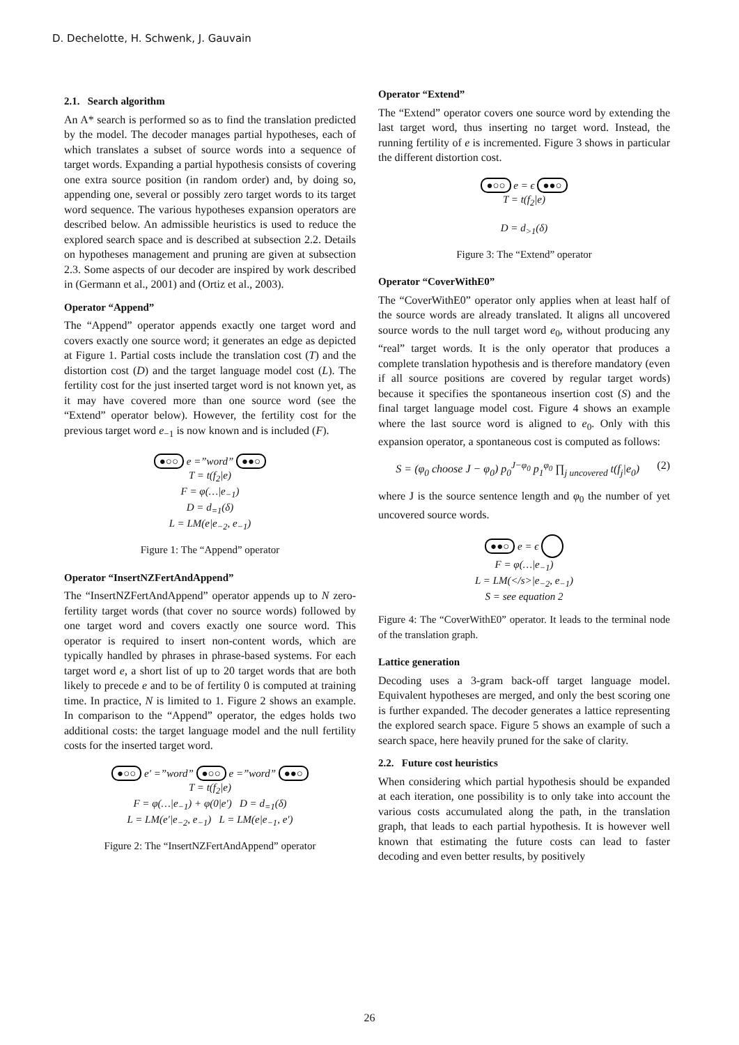D. Dechelotte, H. Schwenk, J. Gauvain
2.1. Search algorithm
An A* search is performed so as to find the translation predicted by the model. The decoder manages partial hypotheses, each of which translates a subset of source words into a sequence of target words. Expanding a partial hypothesis consists of covering one extra source position (in random order) and, by doing so, appending one, several or possibly zero target words to its target word sequence. The various hypotheses expansion operators are described below. An admissible heuristics is used to reduce the explored search space and is described at subsection 2.2. Details on hypotheses management and pruning are given at subsection 2.3. Some aspects of our decoder are inspired by work described in (Germann et al., 2001) and (Ortiz et al., 2003).
Operator “Append”
The “Append” operator appends exactly one target word and covers exactly one source word; it generates an edge as depicted at Figure 1. Partial costs include the translation cost (T) and the distortion cost (D) and the target language model cost (L). The fertility cost for the just inserted target word is not known yet, as it may have covered more than one source word (see the “Extend” operator below). However, the fertility cost for the previous target word e<sub>−1</sub> is now known and is included (F).
●○○ e =”word” ●●○
T = t(f<sub>2</sub>|e)
F = φ(…|e<sub>−1</sub>)
D = d<sub>=1</sub>(δ)
L = LM(e|e<sub>−2</sub>, e<sub>−1</sub>)
Figure 1: The “Append” operator
Operator “InsertNZFertAndAppend”
The “InsertNZFertAndAppend” operator appends up to N zero-fertility target words (that cover no source words) followed by one target word and covers exactly one source word. This operator is required to insert non-content words, which are typically handled by phrases in phrase-based systems. For each target word e, a short list of up to 20 target words that are both likely to precede e and to be of fertility 0 is computed at training time. In practice, N is limited to 1. Figure 2 shows an example. In comparison to the “Append” operator, the edges holds two additional costs: the target language model and the null fertility costs for the inserted target word.
●○○ e′ =”word” ●○○ e =”word” ●●○
T = t(f<sub>2</sub>|e)
F = φ(…|e<sub>−1</sub>) + φ(0|e′) D = d<sub>=1</sub>(δ)
L = LM(e′|e<sub>−2</sub>, e<sub>−1</sub>) L = LM(e|e<sub>−1</sub>, e′)
Figure 2: The “InsertNZFertAndAppend” operator
Operator “Extend”
The “Extend” operator covers one source word by extending the last target word, thus inserting no target word. Instead, the running fertility of e is incremented. Figure 3 shows in particular the different distortion cost.
●○○ e = ϵ ●●○
T = t(f<sub>2</sub>|e)
D = d<sub>>1</sub>(δ)
Figure 3: The “Extend” operator
Operator “CoverWithE0”
The “CoverWithE0” operator only applies when at least half of the source words are already translated. It aligns all uncovered source words to the null target word e<sub>0</sub>, without producing any “real” target words. It is the only operator that produces a complete translation hypothesis and is therefore mandatory (even if all source positions are covered by regular target words) because it specifies the spontaneous insertion cost (S) and the final target language model cost. Figure 4 shows an example where the last source word is aligned to e<sub>0</sub>. Only with this expansion operator, a spontaneous cost is computed as follows:
S = (φ<sub>0</sub> choose J − φ<sub>0</sub>) p<sub>0</sub><sup>J−φ<sub>0</sub></sup> p<sub>1</sub><sup>φ<sub>0</sub></sup> ∏<sub>j uncovered</sub> t(f<sub>j</sub>|e<sub>0</sub>) (2)
where J is the source sentence length and φ<sub>0</sub> the number of yet uncovered source words.
●●○ e = ϵ
F = φ(…|e<sub>−1</sub>)
L = LM(</s>|e<sub>−2</sub>, e<sub>−1</sub>)
S = see equation 2
Figure 4: The “CoverWithE0” operator. It leads to the terminal node of the translation graph.
Lattice generation
Decoding uses a 3-gram back-off target language model. Equivalent hypotheses are merged, and only the best scoring one is further expanded. The decoder generates a lattice representing the explored search space. Figure 5 shows an example of such a search space, here heavily pruned for the sake of clarity.
2.2. Future cost heuristics
When considering which partial hypothesis should be expanded at each iteration, one possibility is to only take into account the various costs accumulated along the path, in the translation graph, that leads to each partial hypothesis. It is however well known that estimating the future costs can lead to faster decoding and even better results, by positively
26